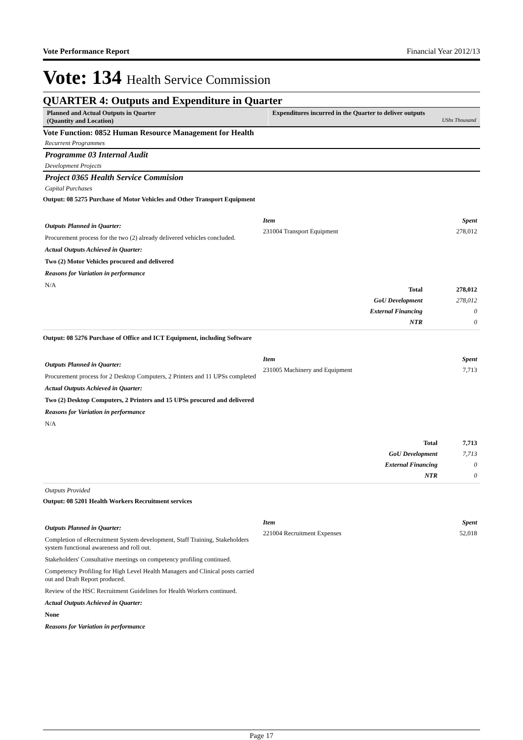Vote Performance Report Financial Year 2012/13
Vote: 134 Health Service Commission
QUARTER 4: Outputs and Expenditure in Quarter
Planned and Actual Outputs in Quarter
(Quantity and Location)
Expenditures incurred in the Quarter to deliver outputs
UShs Thousand
Vote Function: 0852 Human Resource Management for Health
Recurrent Programmes
Programme 03 Internal Audit
Development Projects
Project 0365 Health Service Commision
Capital Purchases
Output: 08 5275 Purchase of Motor Vehicles and Other Transport Equipment
Outputs Planned in Quarter:
Procurement process for the two (2) already delivered vehicles concluded.
Actual Outputs Achieved in Quarter:
Two (2) Motor Vehicles procured and delivered
Reasons for Variation in performance
N/A
| Item | Spent |
| --- | --- |
| 231004 Transport Equipment | 278,012 |
| Total | 278,012 |
| GoU Development | 278,012 |
| External Financing | 0 |
| NTR | 0 |
Output: 08 5276 Purchase of Office and ICT Equipment, including Software
Outputs Planned in Quarter:
Procurement process for 2 Desktop Computers, 2 Printers and 11 UPSs completed
Actual Outputs Achieved in Quarter:
Two (2) Desktop Computers, 2 Printers and 15 UPSs procured and delivered
Reasons for Variation in performance
N/A
| Item | Spent |
| --- | --- |
| 231005 Machinery and Equipment | 7,713 |
| Total | 7,713 |
| GoU Development | 7,713 |
| External Financing | 0 |
| NTR | 0 |
Outputs Provided
Output: 08 5201 Health Workers Recruitment services
Outputs Planned in Quarter:
Completion of eRecruitment System development, Staff Training, Stakeholders system functional awareness and roll out.
Stakeholders' Consultative meetings on competency profiling continued.
Competency Profiling for High Level Health Managers and Clinical posts carried out and Draft Report produced.
Review of the HSC Recruitment Guidelines for Health Workers continued.
Actual Outputs Achieved in Quarter:
None
Reasons for Variation in performance
| Item | Spent |
| --- | --- |
| 221004 Recruitment Expenses | 52,018 |
Page 17